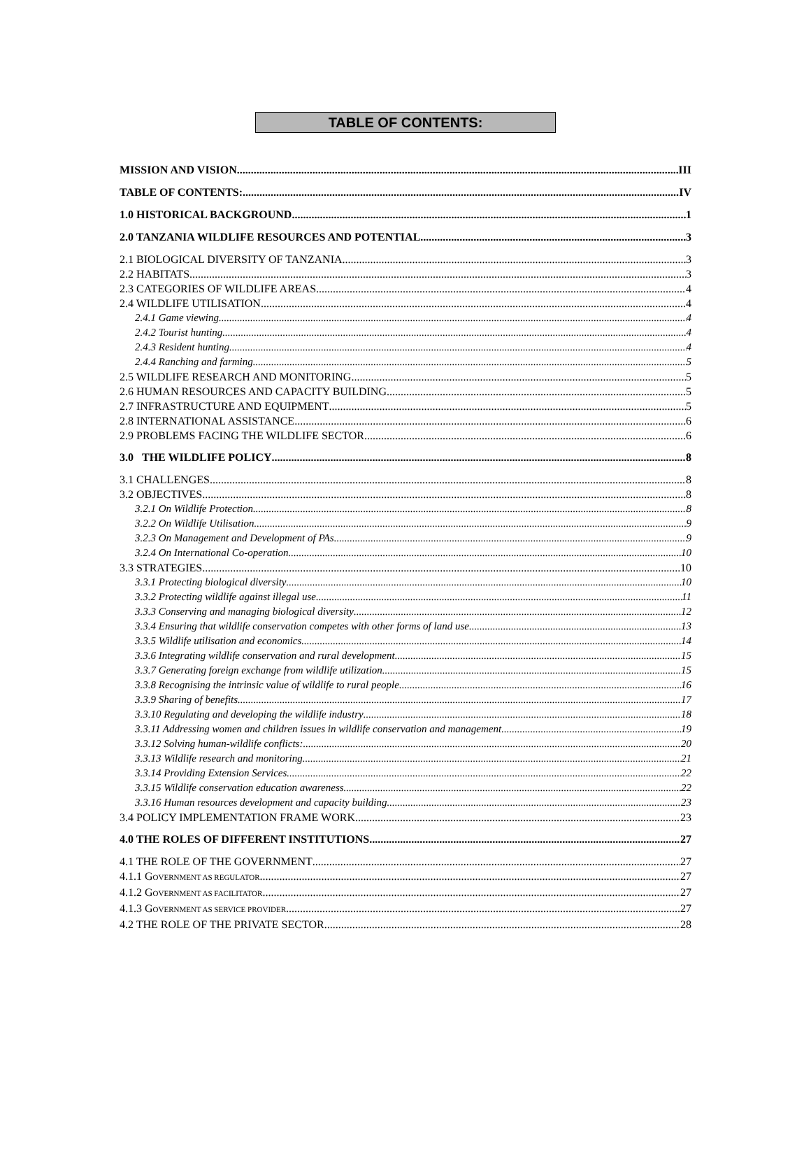TABLE OF CONTENTS:
MISSION AND VISION III
TABLE OF CONTENTS: IV
1.0 HISTORICAL BACKGROUND 1
2.0 TANZANIA WILDLIFE RESOURCES AND POTENTIAL 3
2.1 BIOLOGICAL DIVERSITY OF TANZANIA 3
2.2 HABITATS 3
2.3 CATEGORIES OF WILDLIFE AREAS 4
2.4 WILDLIFE UTILISATION 4
2.4.1 Game viewing 4
2.4.2 Tourist hunting 4
2.4.3 Resident hunting 4
2.4.4 Ranching and farming 5
2.5 WILDLIFE RESEARCH AND MONITORING 5
2.6 HUMAN RESOURCES AND CAPACITY BUILDING 5
2.7 INFRASTRUCTURE AND EQUIPMENT 5
2.8 INTERNATIONAL ASSISTANCE 6
2.9 PROBLEMS FACING THE WILDLIFE SECTOR 6
3.0 THE WILDLIFE POLICY 8
3.1 CHALLENGES 8
3.2 OBJECTIVES 8
3.2.1 On Wildlife Protection 8
3.2.2 On Wildlife Utilisation 9
3.2.3 On Management and Development of PAs 9
3.2.4 On International Co-operation 10
3.3 STRATEGIES 10
3.3.1 Protecting biological diversity 10
3.3.2 Protecting wildlife against illegal use 11
3.3.3 Conserving and managing biological diversity 12
3.3.4 Ensuring that wildlife conservation competes with other forms of land use 13
3.3.5 Wildlife utilisation and economics 14
3.3.6 Integrating wildlife conservation and rural development 15
3.3.7 Generating foreign exchange from wildlife utilization 15
3.3.8 Recognising the intrinsic value of wildlife to rural people 16
3.3.9 Sharing of benefits 17
3.3.10 Regulating and developing the wildlife industry 18
3.3.11 Addressing women and children issues in wildlife conservation and management 19
3.3.12 Solving human-wildlife conflicts: 20
3.3.13 Wildlife research and monitoring 21
3.3.14 Providing Extension Services 22
3.3.15 Wildlife conservation education awareness 22
3.3.16 Human resources development and capacity building 23
3.4 POLICY IMPLEMENTATION FRAME WORK 23
4.0 THE ROLES OF DIFFERENT INSTITUTIONS 27
4.1 THE ROLE OF THE GOVERNMENT 27
4.1.1 GOVERNMENT AS REGULATOR 27
4.1.2 GOVERNMENT AS FACILITATOR 27
4.1.3 GOVERNMENT AS SERVICE PROVIDER 27
4.2 THE ROLE OF THE PRIVATE SECTOR 28